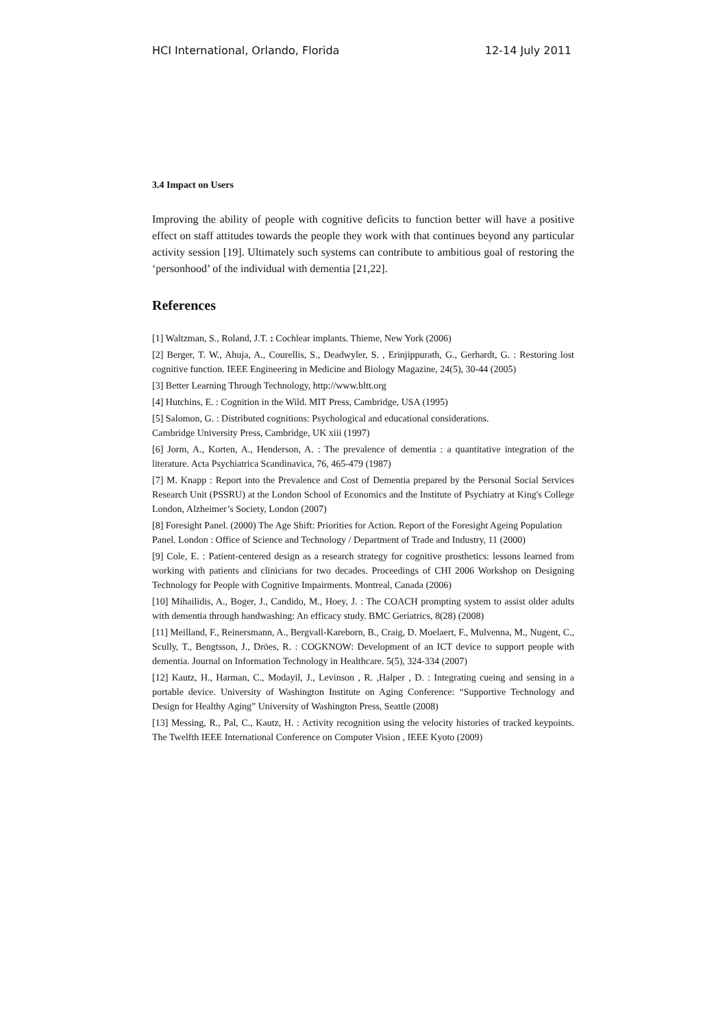HCI International, Orlando, Florida 12-14 July 2011
3.4 Impact on Users
Improving the ability of people with cognitive deficits to function better will have a positive effect on staff attitudes towards the people they work with that continues beyond any particular activity session [19]. Ultimately such systems can contribute to ambitious goal of restoring the ‘personhood’ of the individual with dementia [21,22].
References
[1] Waltzman, S., Roland, J.T. : Cochlear implants. Thieme, New York (2006)
[2] Berger, T. W., Ahuja, A., Courellis, S., Deadwyler, S. , Erinjippurath, G., Gerhardt, G. : Restoring lost cognitive function. IEEE Engineering in Medicine and Biology Magazine, 24(5), 30-44 (2005)
[3] Better Learning Through Technology, http://www.bltt.org
[4] Hutchins, E. : Cognition in the Wild. MIT Press, Cambridge, USA (1995)
[5] Salomon, G. : Distributed cognitions: Psychological and educational considerations.
Cambridge University Press, Cambridge, UK xiii (1997)
[6] Jorm, A., Korten, A., Henderson, A. : The prevalence of dementia : a quantitative integration of the literature. Acta Psychiatrica Scandinavica, 76, 465-479 (1987)
[7] M. Knapp : Report into the Prevalence and Cost of Dementia prepared by the Personal Social Services Research Unit (PSSRU) at the London School of Economics and the Institute of Psychiatry at King's College London, Alzheimer’s Society, London (2007)
[8] Foresight Panel. (2000) The Age Shift: Priorities for Action. Report of the Foresight Ageing Population Panel. London : Office of Science and Technology / Department of Trade and Industry, 11 (2000)
[9] Cole, E. : Patient-centered design as a research strategy for cognitive prosthetics: lessons learned from working with patients and clinicians for two decades. Proceedings of CHI 2006 Workshop on Designing Technology for People with Cognitive Impairments. Montreal, Canada (2006)
[10] Mihailidis, A., Boger, J., Candido, M., Hoey, J. : The COACH prompting system to assist older adults with dementia through handwashing: An efficacy study. BMC Geriatrics, 8(28) (2008)
[11] Meilland, F., Reinersmann, A., Bergvall-Kareborn, B., Craig, D. Moelaert, F., Mulvenna, M., Nugent, C., Scully, T., Bengtsson, J., Dröes, R. : COGKNOW: Development of an ICT device to support people with dementia. Journal on Information Technology in Healthcare. 5(5), 324-334 (2007)
[12] Kautz, H., Harman, C., Modayil, J., Levinson , R. ,Halper , D. : Integrating cueing and sensing in a portable device. University of Washington Institute on Aging Conference: “Supportive Technology and Design for Healthy Aging” University of Washington Press, Seattle (2008)
[13] Messing, R., Pal, C., Kautz, H. : Activity recognition using the velocity histories of tracked keypoints. The Twelfth IEEE International Conference on Computer Vision , IEEE Kyoto (2009)